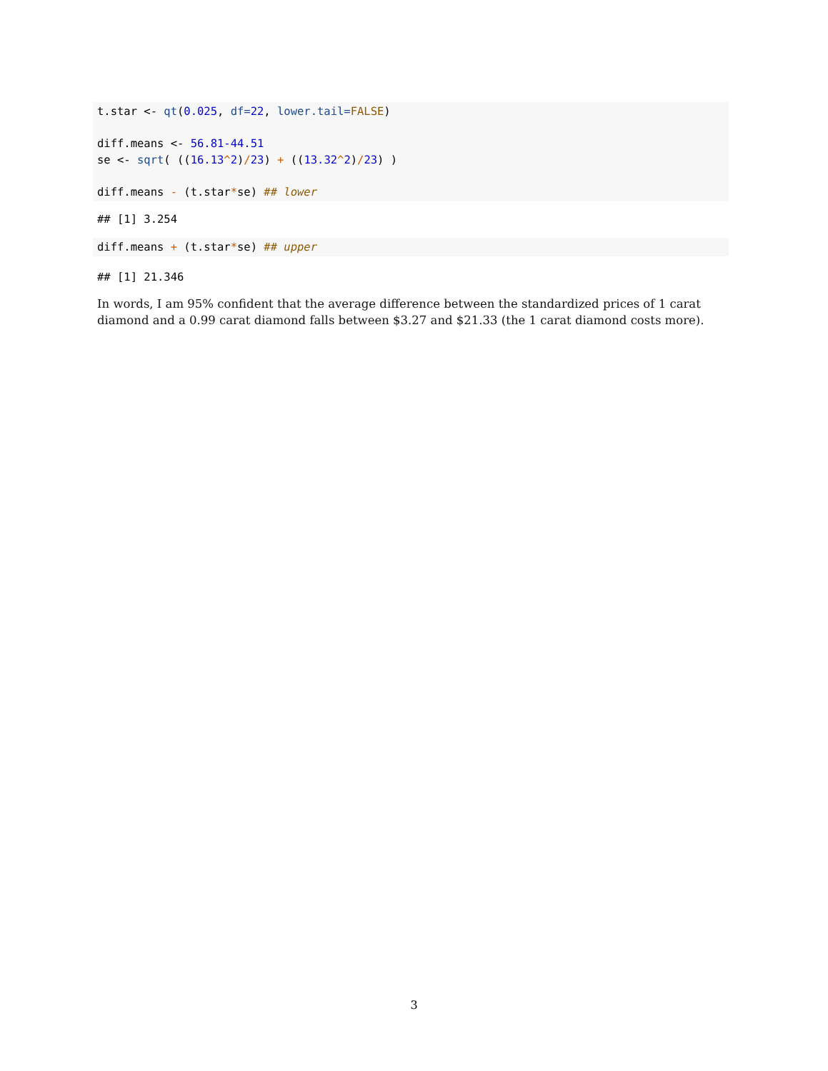t.star <- qt(0.025, df=22, lower.tail=FALSE)

diff.means <- 56.81-44.51
se <- sqrt( ((16.13^2)/23) + ((13.32^2)/23) )

diff.means - (t.star*se) ## lower
## [1] 3.254
diff.means + (t.star*se) ## upper
## [1] 21.346
In words, I am 95% confident that the average difference between the standardized prices of 1 carat diamond and a 0.99 carat diamond falls between $3.27 and $21.33 (the 1 carat diamond costs more).
3